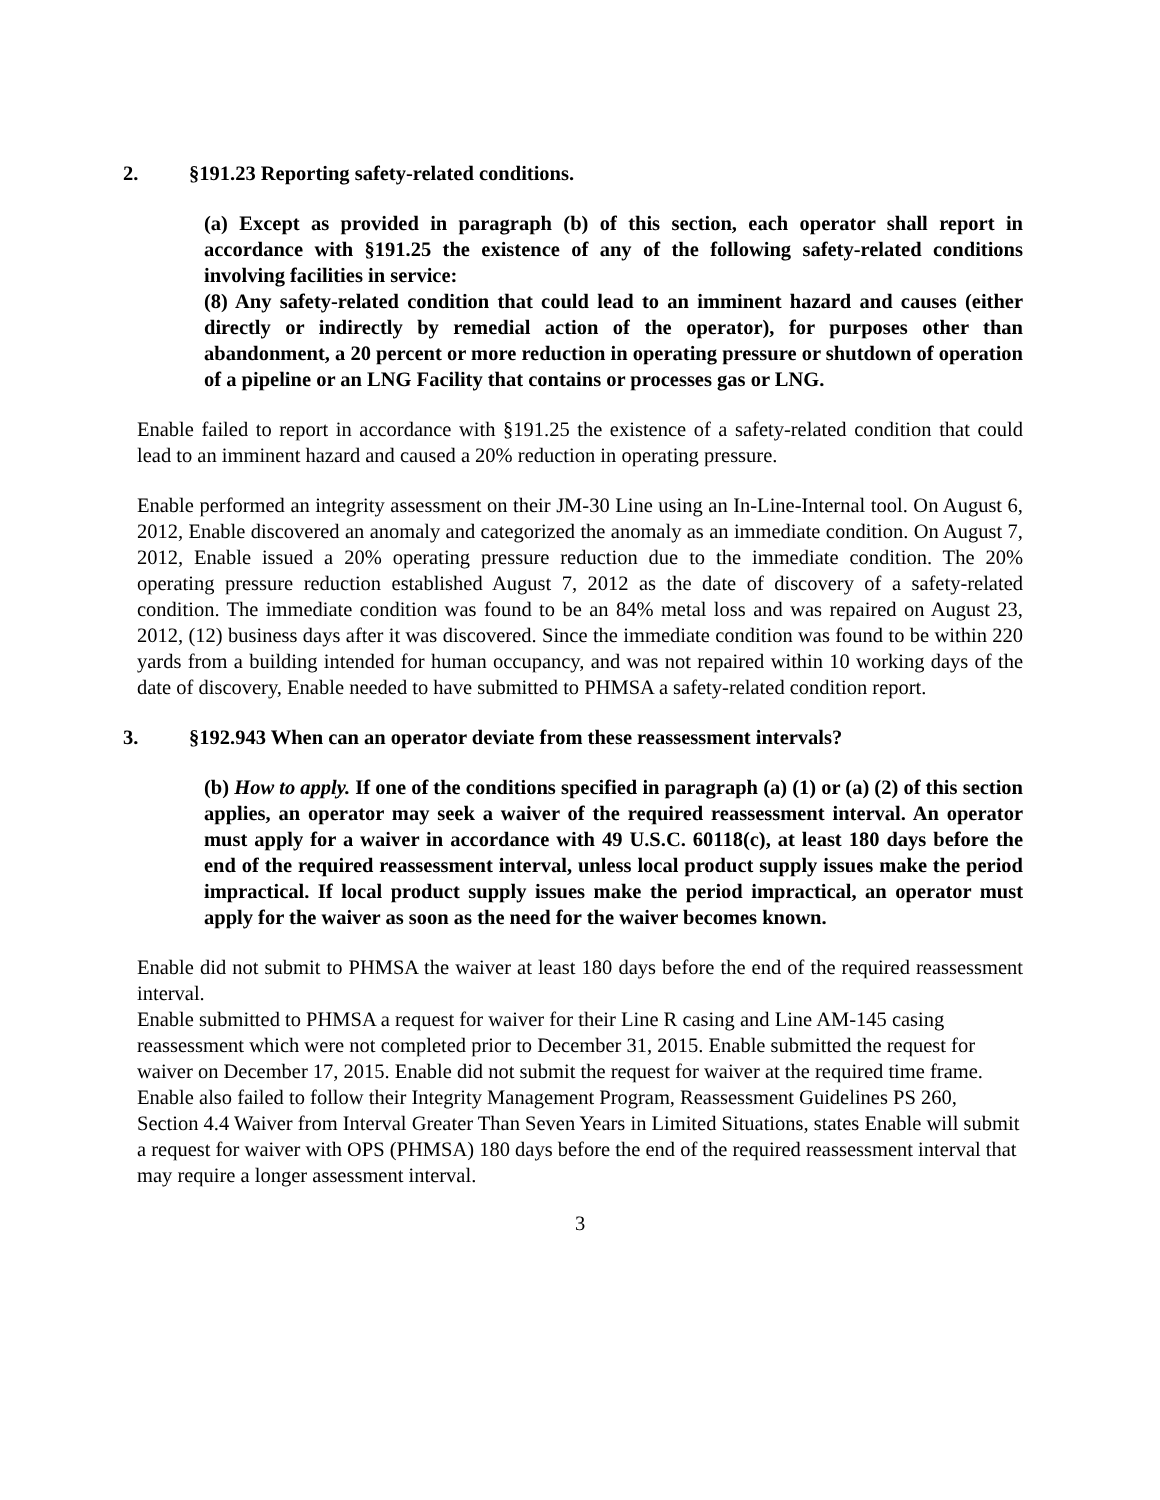2. §191.23 Reporting safety-related conditions.
(a) Except as provided in paragraph (b) of this section, each operator shall report in accordance with §191.25 the existence of any of the following safety-related conditions involving facilities in service:
(8) Any safety-related condition that could lead to an imminent hazard and causes (either directly or indirectly by remedial action of the operator), for purposes other than abandonment, a 20 percent or more reduction in operating pressure or shutdown of operation of a pipeline or an LNG Facility that contains or processes gas or LNG.
Enable failed to report in accordance with §191.25 the existence of a safety-related condition that could lead to an imminent hazard and caused a 20% reduction in operating pressure.
Enable performed an integrity assessment on their JM-30 Line using an In-Line-Internal tool. On August 6, 2012, Enable discovered an anomaly and categorized the anomaly as an immediate condition. On August 7, 2012, Enable issued a 20% operating pressure reduction due to the immediate condition. The 20% operating pressure reduction established August 7, 2012 as the date of discovery of a safety-related condition. The immediate condition was found to be an 84% metal loss and was repaired on August 23, 2012, (12) business days after it was discovered. Since the immediate condition was found to be within 220 yards from a building intended for human occupancy, and was not repaired within 10 working days of the date of discovery, Enable needed to have submitted to PHMSA a safety-related condition report.
3. §192.943 When can an operator deviate from these reassessment intervals?
(b) How to apply. If one of the conditions specified in paragraph (a) (1) or (a) (2) of this section applies, an operator may seek a waiver of the required reassessment interval. An operator must apply for a waiver in accordance with 49 U.S.C. 60118(c), at least 180 days before the end of the required reassessment interval, unless local product supply issues make the period impractical. If local product supply issues make the period impractical, an operator must apply for the waiver as soon as the need for the waiver becomes known.
Enable did not submit to PHMSA the waiver at least 180 days before the end of the required reassessment interval.
Enable submitted to PHMSA a request for waiver for their Line R casing and Line AM-145 casing reassessment which were not completed prior to December 31, 2015. Enable submitted the request for waiver on December 17, 2015. Enable did not submit the request for waiver at the required time frame.
Enable also failed to follow their Integrity Management Program, Reassessment Guidelines PS 260, Section 4.4 Waiver from Interval Greater Than Seven Years in Limited Situations, states Enable will submit a request for waiver with OPS (PHMSA) 180 days before the end of the required reassessment interval that may require a longer assessment interval.
3